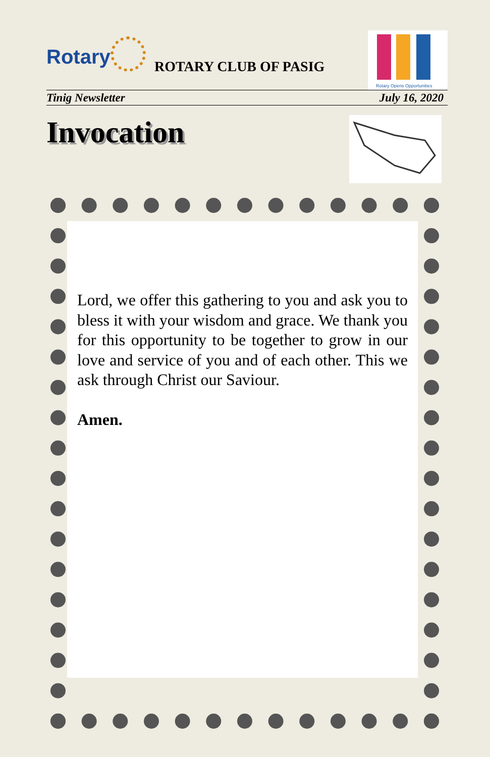Rotary ROTARY CLUB OF PASIG
Rotary Opens Opportunities
Tinig Newsletter July 16, 2020
Invocation
Lord, we offer this gathering to you and ask you to bless it with your wisdom and grace. We thank you for this opportunity to be together to grow in our love and service of you and of each other. This we ask through Christ our Saviour.
Amen.